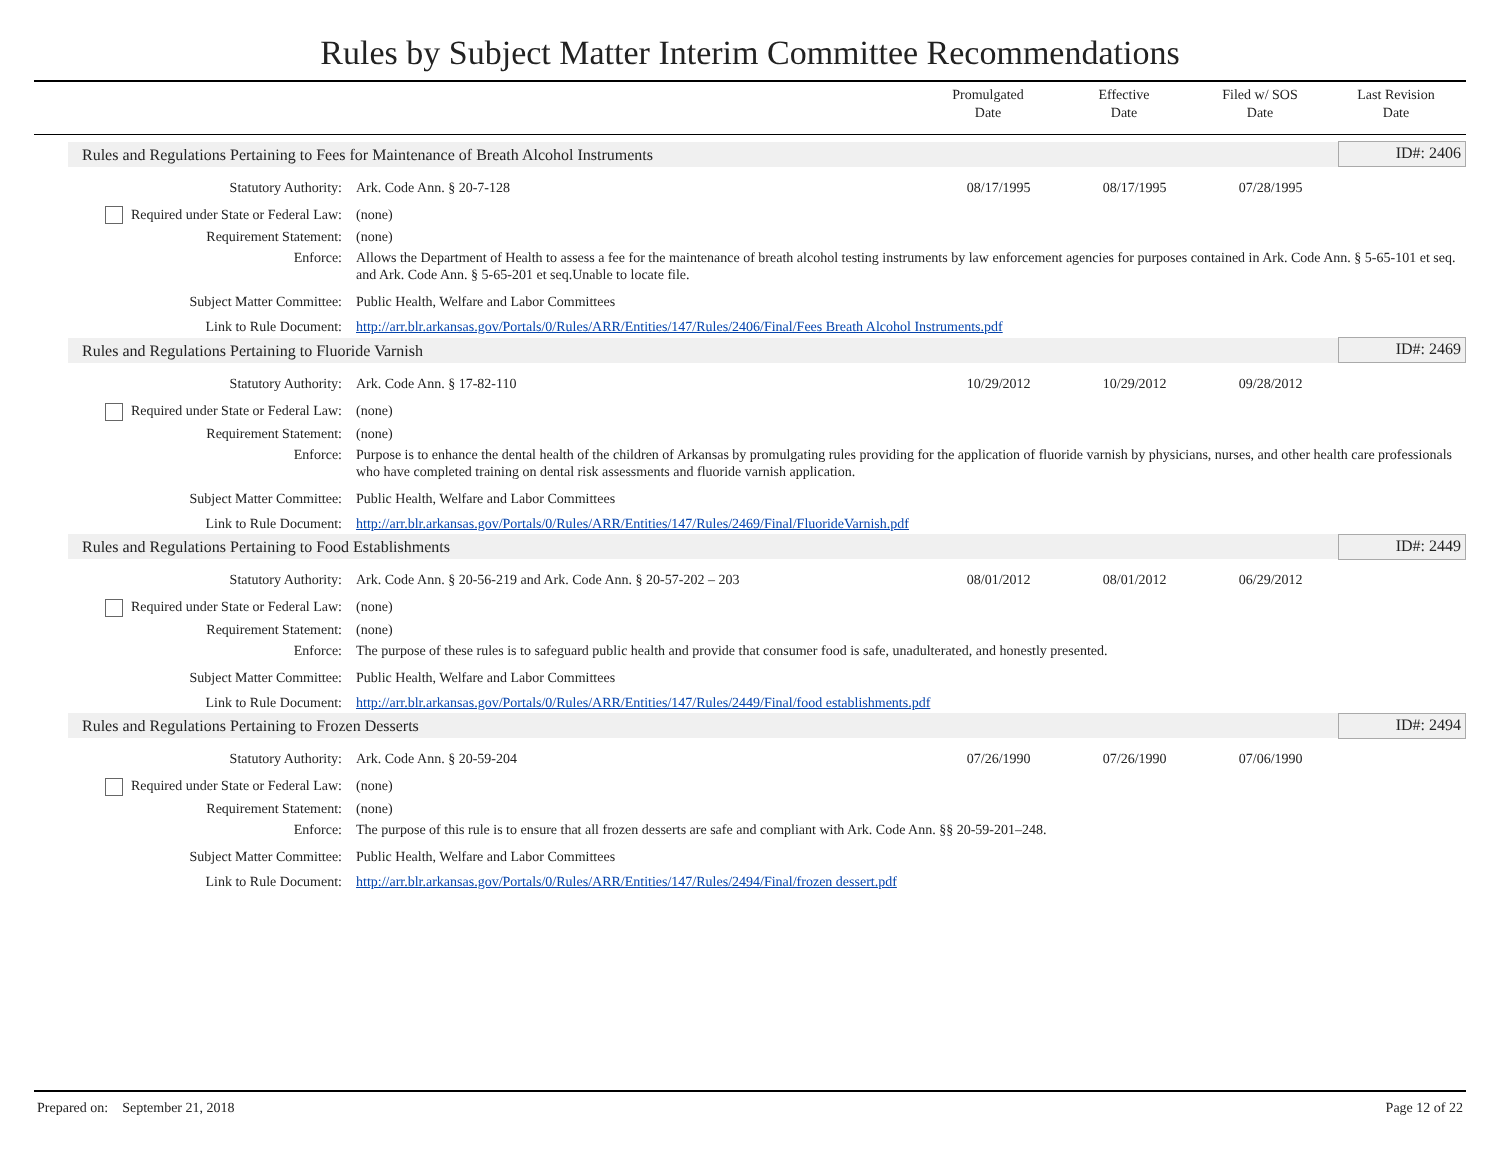Rules by Subject Matter Interim Committee Recommendations
Promulgated
Date
Effective
Date
Filed w/ SOS
Date
Last Revision
Date
| Rules and Regulations Pertaining to Fees for Maintenance of Breath Alcohol Instruments | | | | | ID#: 2406 |
| Statutory Authority: | Ark. Code Ann. § 20-7-128 | 08/17/1995 | 08/17/1995 | 07/28/1995 | |
| Required under State or Federal Law: | (none) | | | | |
| Requirement Statement: | (none) | | | | |
| Enforce: | Allows the Department of Health to assess a fee for the maintenance of breath alcohol testing instruments by law enforcement agencies for purposes contained in Ark. Code Ann. § 5-65-101 et seq. and Ark. Code Ann. § 5-65-201 et seq.Unable to locate file. | | | | |
| Subject Matter Committee: | Public Health, Welfare and Labor Committees | | | | |
| Link to Rule Document: | http://arr.blr.arkansas.gov/Portals/0/Rules/ARR/Entities/147/Rules/2406/Final/Fees Breath Alcohol Instruments.pdf | | | | |
| Rules and Regulations Pertaining to Fluoride Varnish | | | | | ID#: 2469 |
| Statutory Authority: | Ark. Code Ann. § 17-82-110 | 10/29/2012 | 10/29/2012 | 09/28/2012 | |
| Required under State or Federal Law: | (none) | | | | |
| Requirement Statement: | (none) | | | | |
| Enforce: | Purpose is to enhance the dental health of the children of Arkansas by promulgating rules providing for the application of fluoride varnish by physicians, nurses, and other health care professionals who have completed training on dental risk assessments and fluoride varnish application. | | | | |
| Subject Matter Committee: | Public Health, Welfare and Labor Committees | | | | |
| Link to Rule Document: | http://arr.blr.arkansas.gov/Portals/0/Rules/ARR/Entities/147/Rules/2469/Final/FluorideVarnish.pdf | | | | |
| Rules and Regulations Pertaining to Food Establishments | | | | | ID#: 2449 |
| Statutory Authority: | Ark. Code Ann. § 20-56-219 and Ark. Code Ann. § 20-57-202 – 203 | 08/01/2012 | 08/01/2012 | 06/29/2012 | |
| Required under State or Federal Law: | (none) | | | | |
| Requirement Statement: | (none) | | | | |
| Enforce: | The purpose of these rules is to safeguard public health and provide that consumer food is safe, unadulterated, and honestly presented. | | | | |
| Subject Matter Committee: | Public Health, Welfare and Labor Committees | | | | |
| Link to Rule Document: | http://arr.blr.arkansas.gov/Portals/0/Rules/ARR/Entities/147/Rules/2449/Final/food establishments.pdf | | | | |
| Rules and Regulations Pertaining to Frozen Desserts | | | | | ID#: 2494 |
| Statutory Authority: | Ark. Code Ann. § 20-59-204 | 07/26/1990 | 07/26/1990 | 07/06/1990 | |
| Required under State or Federal Law: | (none) | | | | |
| Requirement Statement: | (none) | | | | |
| Enforce: | The purpose of this rule is to ensure that all frozen desserts are safe and compliant with Ark. Code Ann. §§ 20-59-201–248. | | | | |
| Subject Matter Committee: | Public Health, Welfare and Labor Committees | | | | |
| Link to Rule Document: | http://arr.blr.arkansas.gov/Portals/0/Rules/ARR/Entities/147/Rules/2494/Final/frozen dessert.pdf | | | | |
Prepared on: September 21, 2018 Page 12 of 22